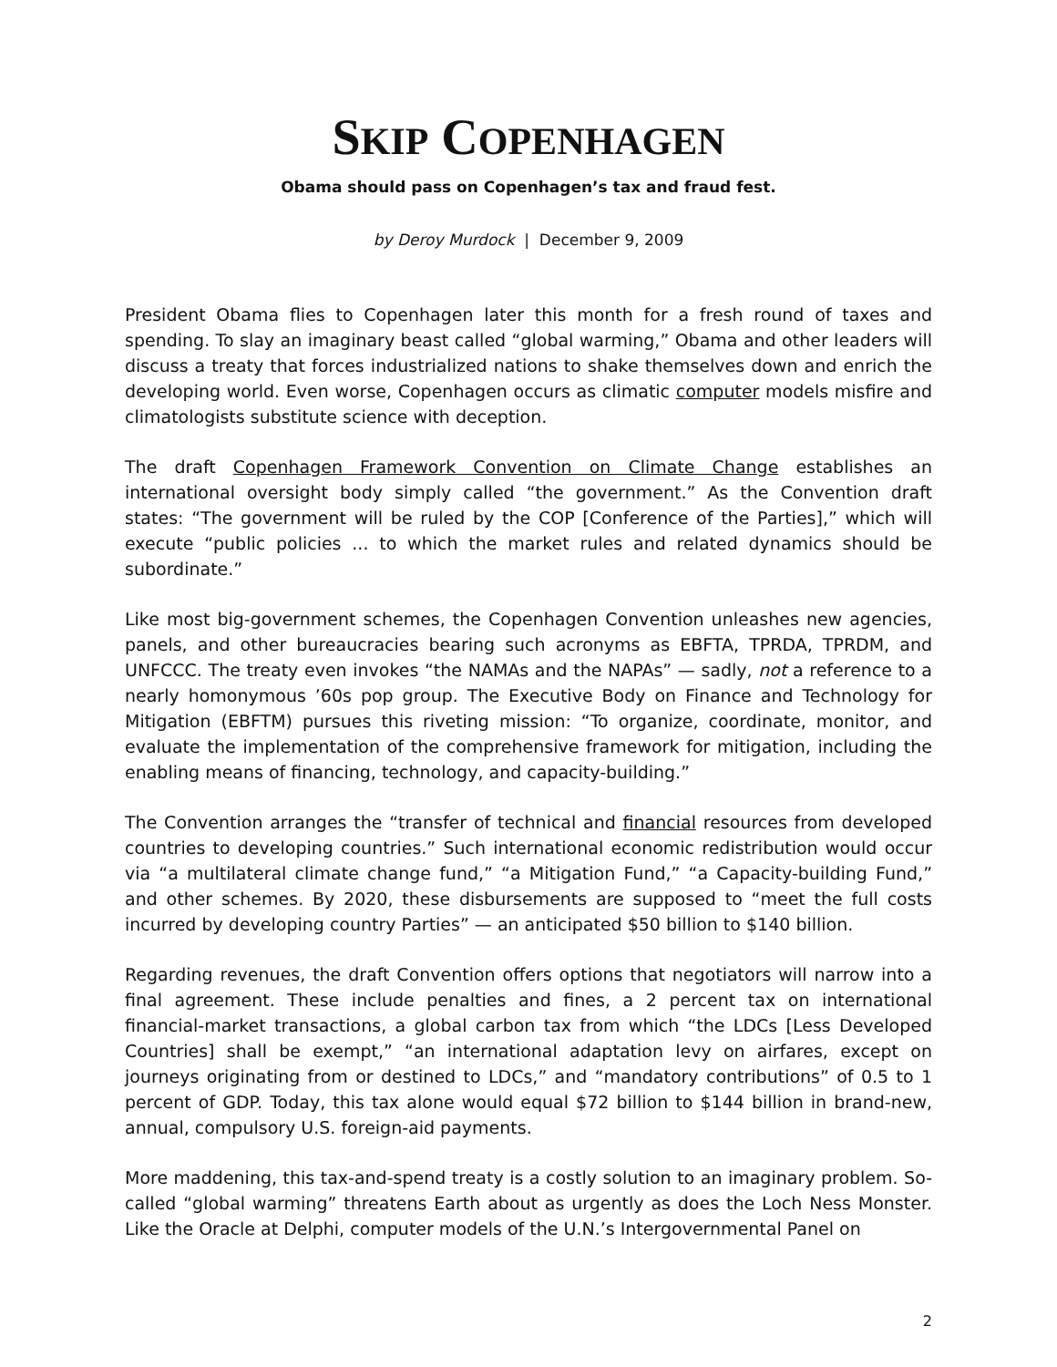SKIP COPENHAGEN
Obama should pass on Copenhagen’s tax and fraud fest.
by Deroy Murdock | December 9, 2009
President Obama flies to Copenhagen later this month for a fresh round of taxes and spending. To slay an imaginary beast called “global warming,” Obama and other leaders will discuss a treaty that forces industrialized nations to shake themselves down and enrich the developing world. Even worse, Copenhagen occurs as climatic computer models misfire and climatologists substitute science with deception.
The draft Copenhagen Framework Convention on Climate Change establishes an international oversight body simply called “the government.” As the Convention draft states: “The government will be ruled by the COP [Conference of the Parties],” which will execute “public policies ... to which the market rules and related dynamics should be subordinate.”
Like most big-government schemes, the Copenhagen Convention unleashes new agencies, panels, and other bureaucracies bearing such acronyms as EBFTA, TPRDA, TPRDM, and UNFCCC. The treaty even invokes “the NAMAs and the NAPAs” — sadly, not a reference to a nearly homonymous ’60s pop group. The Executive Body on Finance and Technology for Mitigation (EBFTM) pursues this riveting mission: “To organize, coordinate, monitor, and evaluate the implementation of the comprehensive framework for mitigation, including the enabling means of financing, technology, and capacity-building.”
The Convention arranges the “transfer of technical and financial resources from developed countries to developing countries.” Such international economic redistribution would occur via “a multilateral climate change fund,” “a Mitigation Fund,” “a Capacity-building Fund,” and other schemes. By 2020, these disbursements are supposed to “meet the full costs incurred by developing country Parties” — an anticipated $50 billion to $140 billion.
Regarding revenues, the draft Convention offers options that negotiators will narrow into a final agreement. These include penalties and fines, a 2 percent tax on international financial-market transactions, a global carbon tax from which “the LDCs [Less Developed Countries] shall be exempt,” “an international adaptation levy on airfares, except on journeys originating from or destined to LDCs,” and “mandatory contributions” of 0.5 to 1 percent of GDP. Today, this tax alone would equal $72 billion to $144 billion in brand-new, annual, compulsory U.S. foreign-aid payments.
More maddening, this tax-and-spend treaty is a costly solution to an imaginary problem. So-called “global warming” threatens Earth about as urgently as does the Loch Ness Monster. Like the Oracle at Delphi, computer models of the U.N.’s Intergovernmental Panel on
2